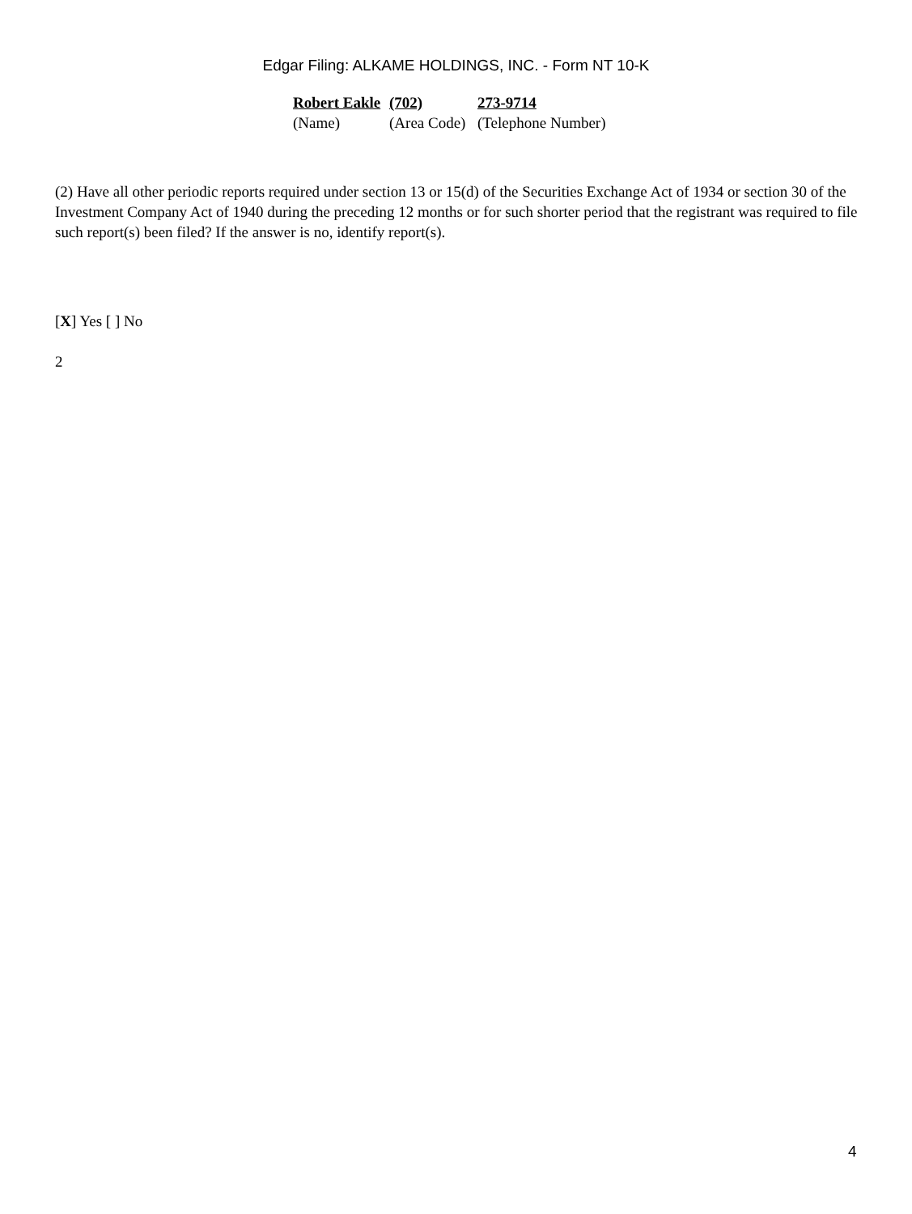Edgar Filing: ALKAME HOLDINGS, INC. - Form NT 10-K
| Robert Eakle | (702) | 273-9714 |
| (Name) | (Area Code) | (Telephone Number) |
(2) Have all other periodic reports required under section 13 or 15(d) of the Securities Exchange Act of 1934 or section 30 of the Investment Company Act of 1940 during the preceding 12 months or for such shorter period that the registrant was required to file such report(s) been filed? If the answer is no, identify report(s).
[X] Yes [ ] No
2
4